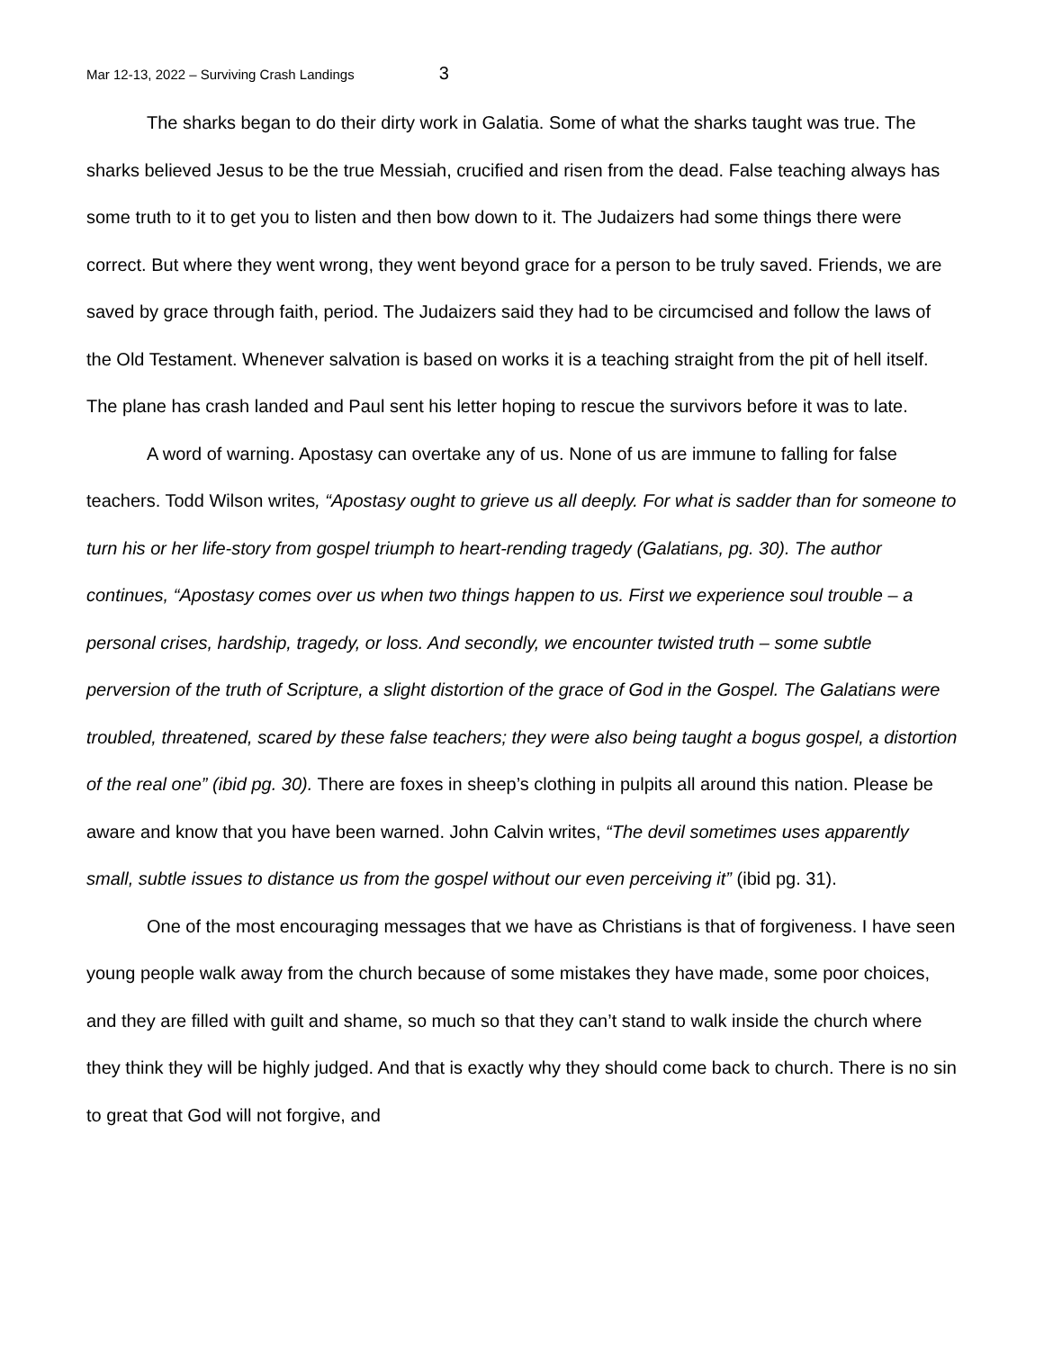Mar 12-13, 2022 – Surviving Crash Landings 3
The sharks began to do their dirty work in Galatia. Some of what the sharks taught was true. The sharks believed Jesus to be the true Messiah, crucified and risen from the dead. False teaching always has some truth to it to get you to listen and then bow down to it. The Judaizers had some things there were correct. But where they went wrong, they went beyond grace for a person to be truly saved. Friends, we are saved by grace through faith, period. The Judaizers said they had to be circumcised and follow the laws of the Old Testament. Whenever salvation is based on works it is a teaching straight from the pit of hell itself. The plane has crash landed and Paul sent his letter hoping to rescue the survivors before it was to late.
A word of warning. Apostasy can overtake any of us. None of us are immune to falling for false teachers. Todd Wilson writes, “Apostasy ought to grieve us all deeply. For what is sadder than for someone to turn his or her life-story from gospel triumph to heart-rending tragedy (Galatians, pg. 30). The author continues, “Apostasy comes over us when two things happen to us. First we experience soul trouble – a personal crises, hardship, tragedy, or loss. And secondly, we encounter twisted truth – some subtle perversion of the truth of Scripture, a slight distortion of the grace of God in the Gospel. The Galatians were troubled, threatened, scared by these false teachers; they were also being taught a bogus gospel, a distortion of the real one” (ibid pg. 30). There are foxes in sheep’s clothing in pulpits all around this nation. Please be aware and know that you have been warned. John Calvin writes, “The devil sometimes uses apparently small, subtle issues to distance us from the gospel without our even perceiving it” (ibid pg. 31).
One of the most encouraging messages that we have as Christians is that of forgiveness. I have seen young people walk away from the church because of some mistakes they have made, some poor choices, and they are filled with guilt and shame, so much so that they can’t stand to walk inside the church where they think they will be highly judged. And that is exactly why they should come back to church. There is no sin to great that God will not forgive, and